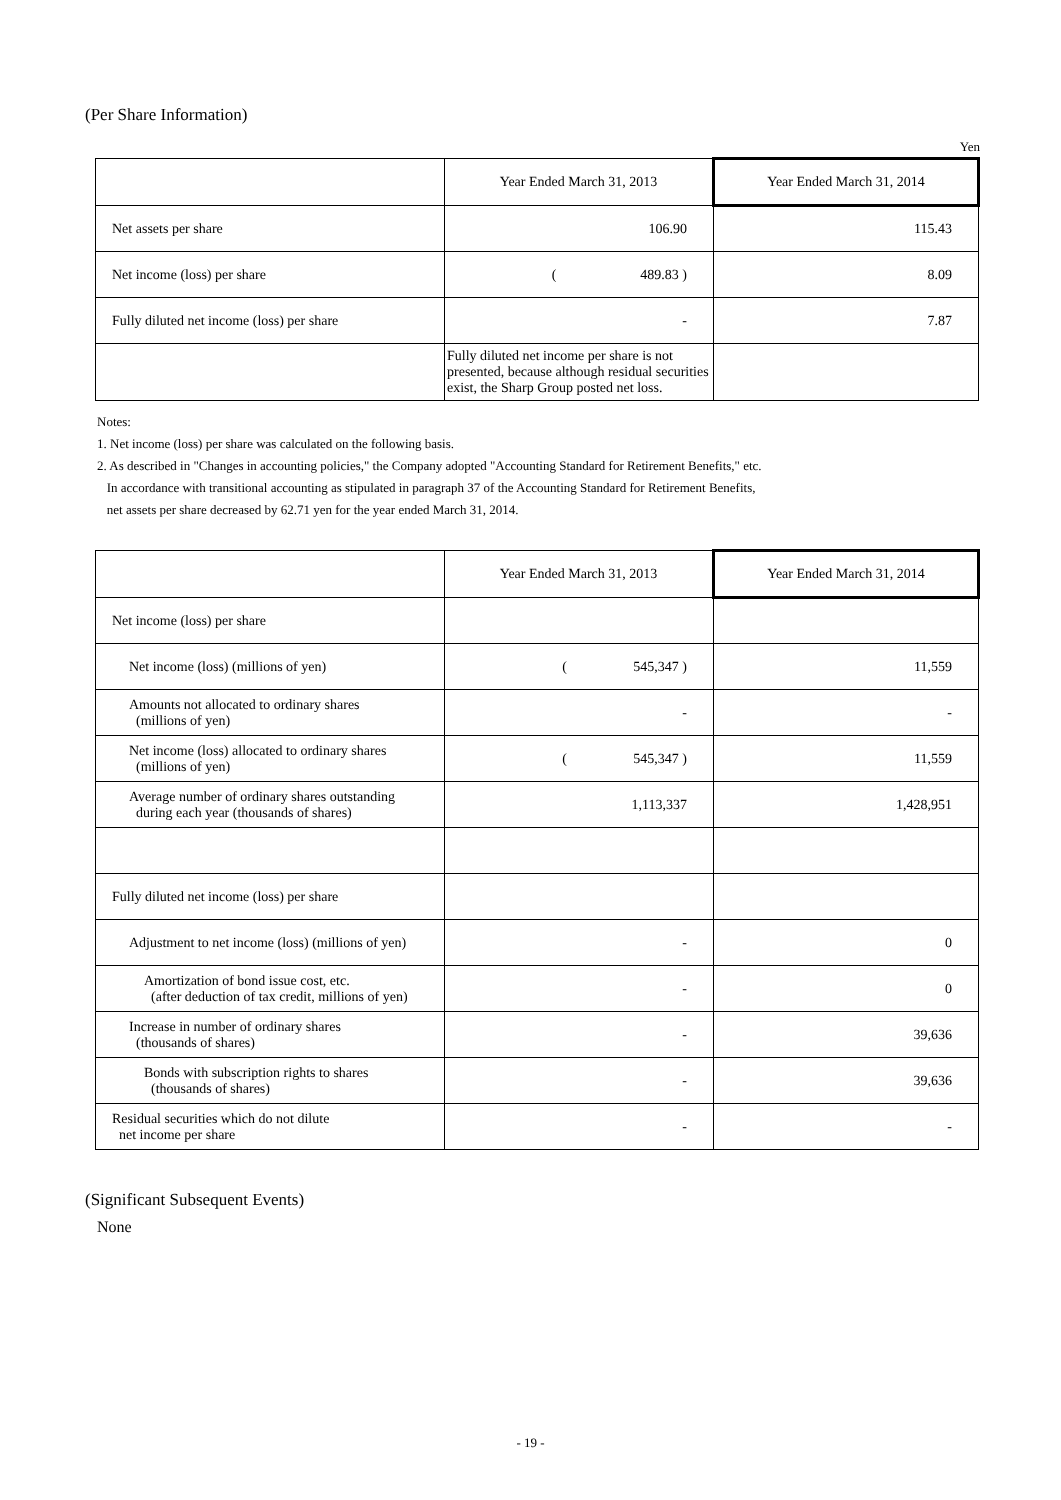(Per Share Information)
Yen
| | Year Ended March 31, 2013 | Year Ended March 31, 2014 |
| --- | --- | --- |
| Net assets per share | 106.90 | 115.43 |
| Net income (loss) per share | ( 489.83 ) | 8.09 |
| Fully diluted net income (loss) per share | - | 7.87 |
| | Fully diluted net income per share is not presented, because although residual securities exist, the Sharp Group posted net loss. | |
Notes:
1. Net income (loss) per share was calculated on the following basis.
2. As described in "Changes in accounting policies," the Company adopted "Accounting Standard for Retirement Benefits," etc.
In accordance with transitional accounting as stipulated in paragraph 37 of the Accounting Standard for Retirement Benefits,
net assets per share decreased by 62.71 yen for the year ended March 31, 2014.
| | Year Ended March 31, 2013 | Year Ended March 31, 2014 |
| --- | --- | --- |
| Net income (loss) per share | | |
| Net income (loss) (millions of yen) | ( 545,347 ) | 11,559 |
| Amounts not allocated to ordinary shares (millions of yen) | - | - |
| Net income (loss) allocated to ordinary shares (millions of yen) | ( 545,347 ) | 11,559 |
| Average number of ordinary shares outstanding during each year (thousands of shares) | 1,113,337 | 1,428,951 |
| Fully diluted net income (loss) per share | | |
| Adjustment to net income (loss) (millions of yen) | - | 0 |
| Amortization of bond issue cost, etc. (after deduction of tax credit, millions of yen) | - | 0 |
| Increase in number of ordinary shares (thousands of shares) | - | 39,636 |
| Bonds with subscription rights to shares (thousands of shares) | - | 39,636 |
| Residual securities which do not dilute net income per share | - | - |
(Significant Subsequent Events)
None
- 19 -